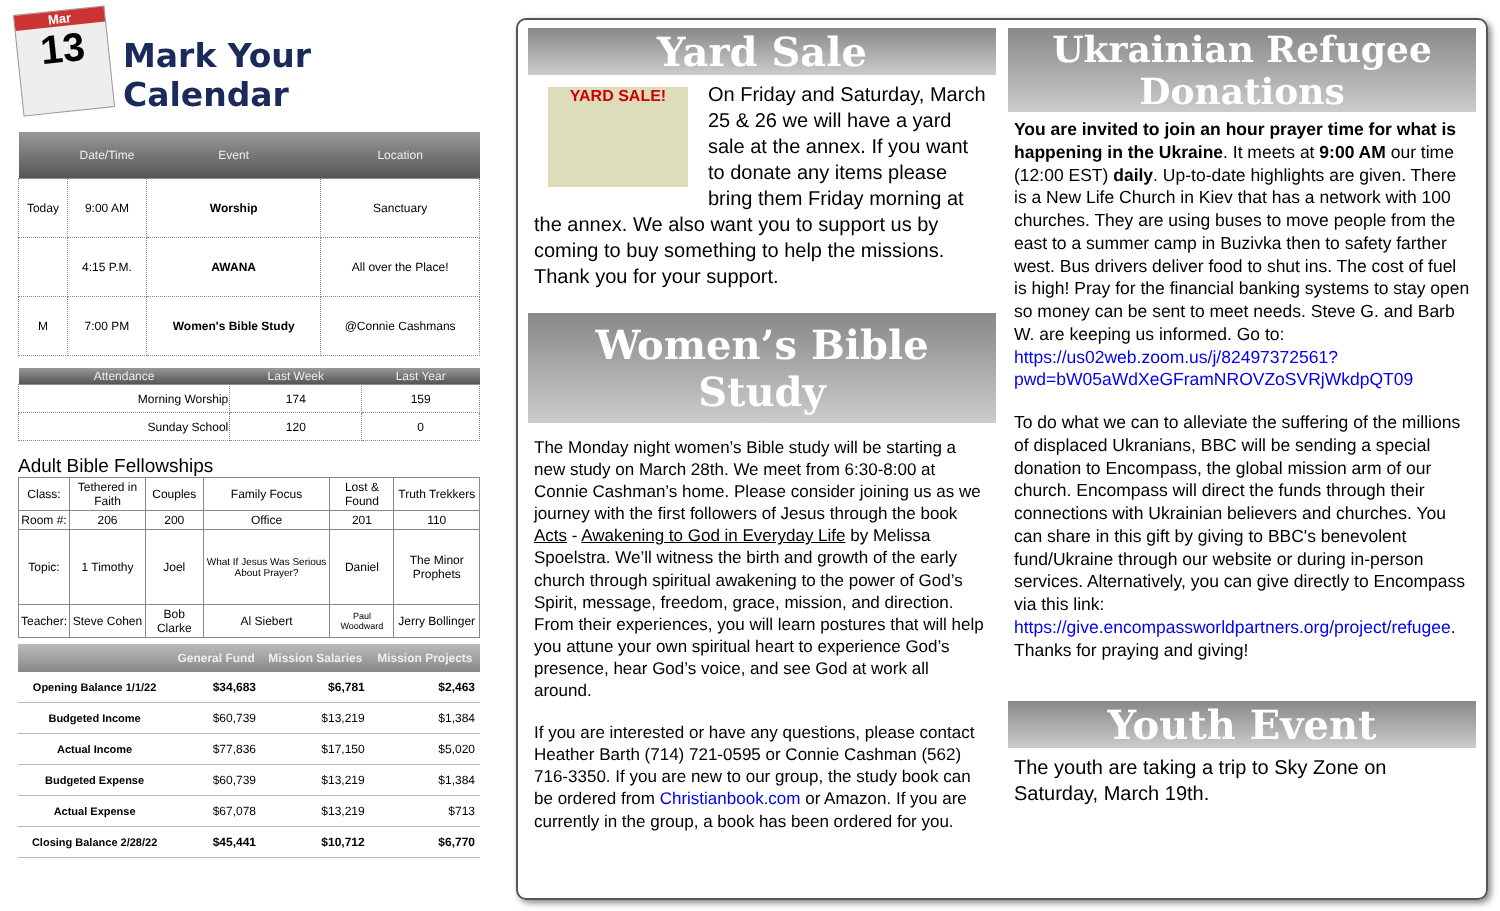Mar
13
Mark Your Calendar
| | Date/Time | Event | Location |
| --- | --- | --- | --- |
| Today | 9:00 AM | Worship | Sanctuary |
| | 4:15 P.M. | AWANA | All over the Place! |
| M | 7:00 PM | Women's Bible Study | @Connie Cashmans |
| Attendance | Last Week | Last Year |
| --- | --- | --- |
| Morning Worship | 174 | 159 |
| Sunday School | 120 | 0 |
Adult Bible Fellowships
| Class: | Tethered in Faith | Couples | Family Focus | Lost & Found | Truth Trekkers |
| Room #: | 206 | 200 | Office | 201 | 110 |
| Topic: | 1 Timothy | Joel | What If Jesus Was Serious About Prayer? | Daniel | The Minor Prophets |
| Teacher: | Steve Cohen | Bob Clarke | Al Siebert | Paul Woodward | Jerry Bollinger |
| | General Fund | Mission Salaries | Mission Projects |
| --- | --- | --- | --- |
| Opening Balance 1/1/22 | $34,683 | $6,781 | $2,463 |
| Budgeted Income | $60,739 | $13,219 | $1,384 |
| Actual Income | $77,836 | $17,150 | $5,020 |
| Budgeted Expense | $60,739 | $13,219 | $1,384 |
| Actual Expense | $67,078 | $13,219 | $713 |
| Closing Balance 2/28/22 | $45,441 | $10,712 | $6,770 |
Yard Sale
YARD SALE!
On Friday and Saturday, March 25 & 26 we will have a yard sale at the annex. If you want to donate any items please bring them Friday morning at the annex. We also want you to support us by coming to buy something to help the missions. Thank you for your support.
Women’s Bible Study
The Monday night women’s Bible study will be starting a new study on March 28th. We meet from 6:30-8:00 at Connie Cashman’s home. Please consider joining us as we journey with the first followers of Jesus through the book Acts - Awakening to God in Everyday Life by Melissa Spoelstra. We’ll witness the birth and growth of the early church through spiritual awakening to the power of God’s Spirit, message, freedom, grace, mission, and direction. From their experiences, you will learn postures that will help you attune your own spiritual heart to experience God’s presence, hear God’s voice, and see God at work all around.
If you are interested or have any questions, please contact Heather Barth (714) 721-0595 or Connie Cashman (562) 716-3350. If you are new to our group, the study book can be ordered from Christianbook.com or Amazon. If you are currently in the group, a book has been ordered for you.
Ukrainian Refugee Donations
You are invited to join an hour prayer time for what is happening in the Ukraine. It meets at 9:00 AM our time (12:00 EST) daily. Up-to-date highlights are given. There is a New Life Church in Kiev that has a network with 100 churches. They are using buses to move people from the east to a summer camp in Buzivka then to safety farther west. Bus drivers deliver food to shut ins. The cost of fuel is high! Pray for the financial banking systems to stay open so money can be sent to meet needs. Steve G. and Barb W. are keeping us informed. Go to: https://us02web.zoom.us/j/82497372561?pwd=bW05aWdXeGFramNROVZoSVRjWkdpQT09
To do what we can to alleviate the suffering of the millions of displaced Ukranians, BBC will be sending a special donation to Encompass, the global mission arm of our church. Encompass will direct the funds through their connections with Ukrainian believers and churches. You can share in this gift by giving to BBC's benevolent fund/Ukraine through our website or during in-person services. Alternatively, you can give directly to Encompass via this link: https://give.encompassworldpartners.org/project/refugee. Thanks for praying and giving!
Youth Event
The youth are taking a trip to Sky Zone on Saturday, March 19th.